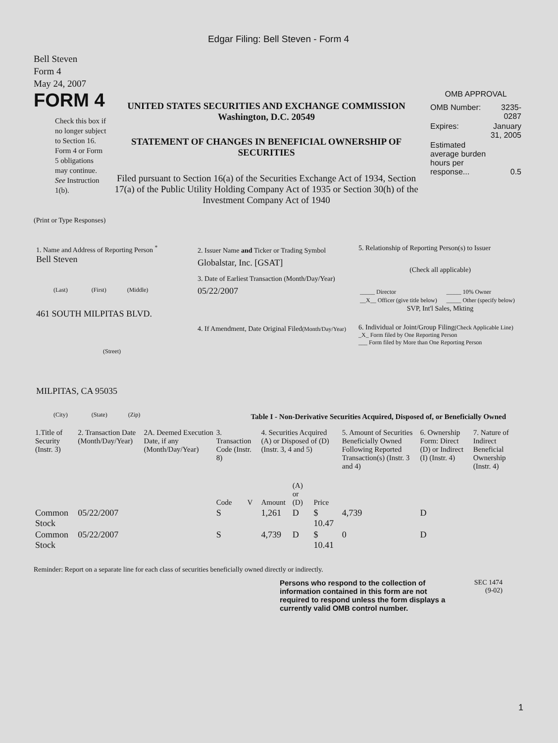Edgar Filing: Bell Steven - Form 4
Bell Steven
Form 4
May 24, 2007
FORM 4
Check this box if no longer subject to Section 16. Form 4 or Form 5 obligations may continue. See Instruction 1(b).
UNITED STATES SECURITIES AND EXCHANGE COMMISSION
Washington, D.C. 20549
STATEMENT OF CHANGES IN BENEFICIAL OWNERSHIP OF SECURITIES
Filed pursuant to Section 16(a) of the Securities Exchange Act of 1934, Section 17(a) of the Public Utility Holding Company Act of 1935 or Section 30(h) of the Investment Company Act of 1940
OMB APPROVAL
| OMB Number: | 3235-0287 |
| Expires: | January 31, 2005 |
| Estimated average burden hours per response... | 0.5 |
(Print or Type Responses)
1. Name and Address of Reporting Person <sup>*</sup>
Bell Steven
(Last) (First) (Middle)
461 SOUTH MILPITAS BLVD.
(Street)
MILPITAS, CA 95035
(City) (State) (Zip)
2. Issuer Name and Ticker or Trading Symbol
Globalstar, Inc. [GSAT]
3. Date of Earliest Transaction (Month/Day/Year)
05/22/2007
4. If Amendment, Date Original Filed(Month/Day/Year)
5. Relationship of Reporting Person(s) to Issuer
(Check all applicable)
| _____ Director | _____ 10% Owner |
| __X__ Officer (give title below) | _____ Other (specify below) |
SVP, Int'l Sales, Mkting
6. Individual or Joint/Group Filing(Check Applicable Line)
_X_ Form filed by One Reporting Person
___ Form filed by More than One Reporting Person
Table I - Non-Derivative Securities Acquired, Disposed of, or Beneficially Owned
| 1.Title of Security (Instr. 3) | 2. Transaction Date (Month/Day/Year) | 2A. Deemed Execution Date, if any (Month/Day/Year) | 3. Transaction Code (Instr. 8) | | 4. Securities Acquired (A) or Disposed of (D) (Instr. 3, 4 and 5) | | | 5. Amount of Securities Beneficially Owned Following Reported Transaction(s) (Instr. 3 and 4) | 6. Ownership Form: Direct (D) or Indirect (I) (Instr. 4) | 7. Nature of Indirect Beneficial Ownership (Instr. 4) |
| --- | --- | --- | --- | --- | --- | --- | --- | --- | --- | --- |
| | | | Code | V | Amount | (A) or (D) | Price | | | |
| Common Stock | 05/22/2007 | | S | | 1,261 | D | $ 10.47 | 4,739 | D | |
| Common Stock | 05/22/2007 | | S | | 4,739 | D | $ 10.41 | 0 | D | |
Reminder: Report on a separate line for each class of securities beneficially owned directly or indirectly.
Persons who respond to the collection of information contained in this form are not required to respond unless the form displays a currently valid OMB control number.
SEC 1474
(9-02)
1